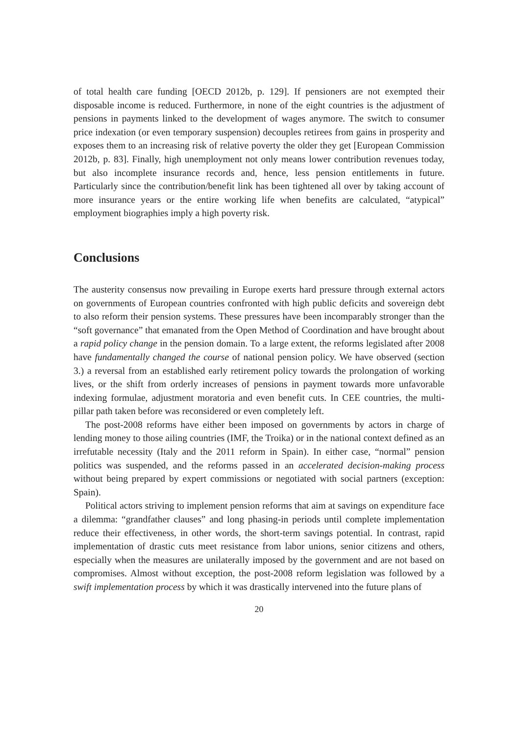of total health care funding [OECD 2012b, p. 129]. If pensioners are not exempted their disposable income is reduced. Furthermore, in none of the eight countries is the adjustment of pensions in payments linked to the development of wages anymore. The switch to consumer price indexation (or even temporary suspension) decouples retirees from gains in prosperity and exposes them to an increasing risk of relative poverty the older they get [European Commission 2012b, p. 83]. Finally, high unemployment not only means lower contribution revenues today, but also incomplete insurance records and, hence, less pension entitlements in future. Particularly since the contribution/benefit link has been tightened all over by taking account of more insurance years or the entire working life when benefits are calculated, “atypical” employment biographies imply a high poverty risk.
Conclusions
The austerity consensus now prevailing in Europe exerts hard pressure through external actors on governments of European countries confronted with high public deficits and sovereign debt to also reform their pension systems. These pressures have been incomparably stronger than the “soft governance” that emanated from the Open Method of Coordination and have brought about a rapid policy change in the pension domain. To a large extent, the reforms legislated after 2008 have fundamentally changed the course of national pension policy. We have observed (section 3.) a reversal from an established early retirement policy towards the prolongation of working lives, or the shift from orderly increases of pensions in payment towards more unfavorable indexing formulae, adjustment moratoria and even benefit cuts. In CEE countries, the multi-pillar path taken before was reconsidered or even completely left.
The post-2008 reforms have either been imposed on governments by actors in charge of lending money to those ailing countries (IMF, the Troika) or in the national context defined as an irrefutable necessity (Italy and the 2011 reform in Spain). In either case, “normal” pension politics was suspended, and the reforms passed in an accelerated decision-making process without being prepared by expert commissions or negotiated with social partners (exception: Spain).
Political actors striving to implement pension reforms that aim at savings on expenditure face a dilemma: “grandfather clauses” and long phasing-in periods until complete implementation reduce their effectiveness, in other words, the short-term savings potential. In contrast, rapid implementation of drastic cuts meet resistance from labor unions, senior citizens and others, especially when the measures are unilaterally imposed by the government and are not based on compromises. Almost without exception, the post-2008 reform legislation was followed by a swift implementation process by which it was drastically intervened into the future plans of
20